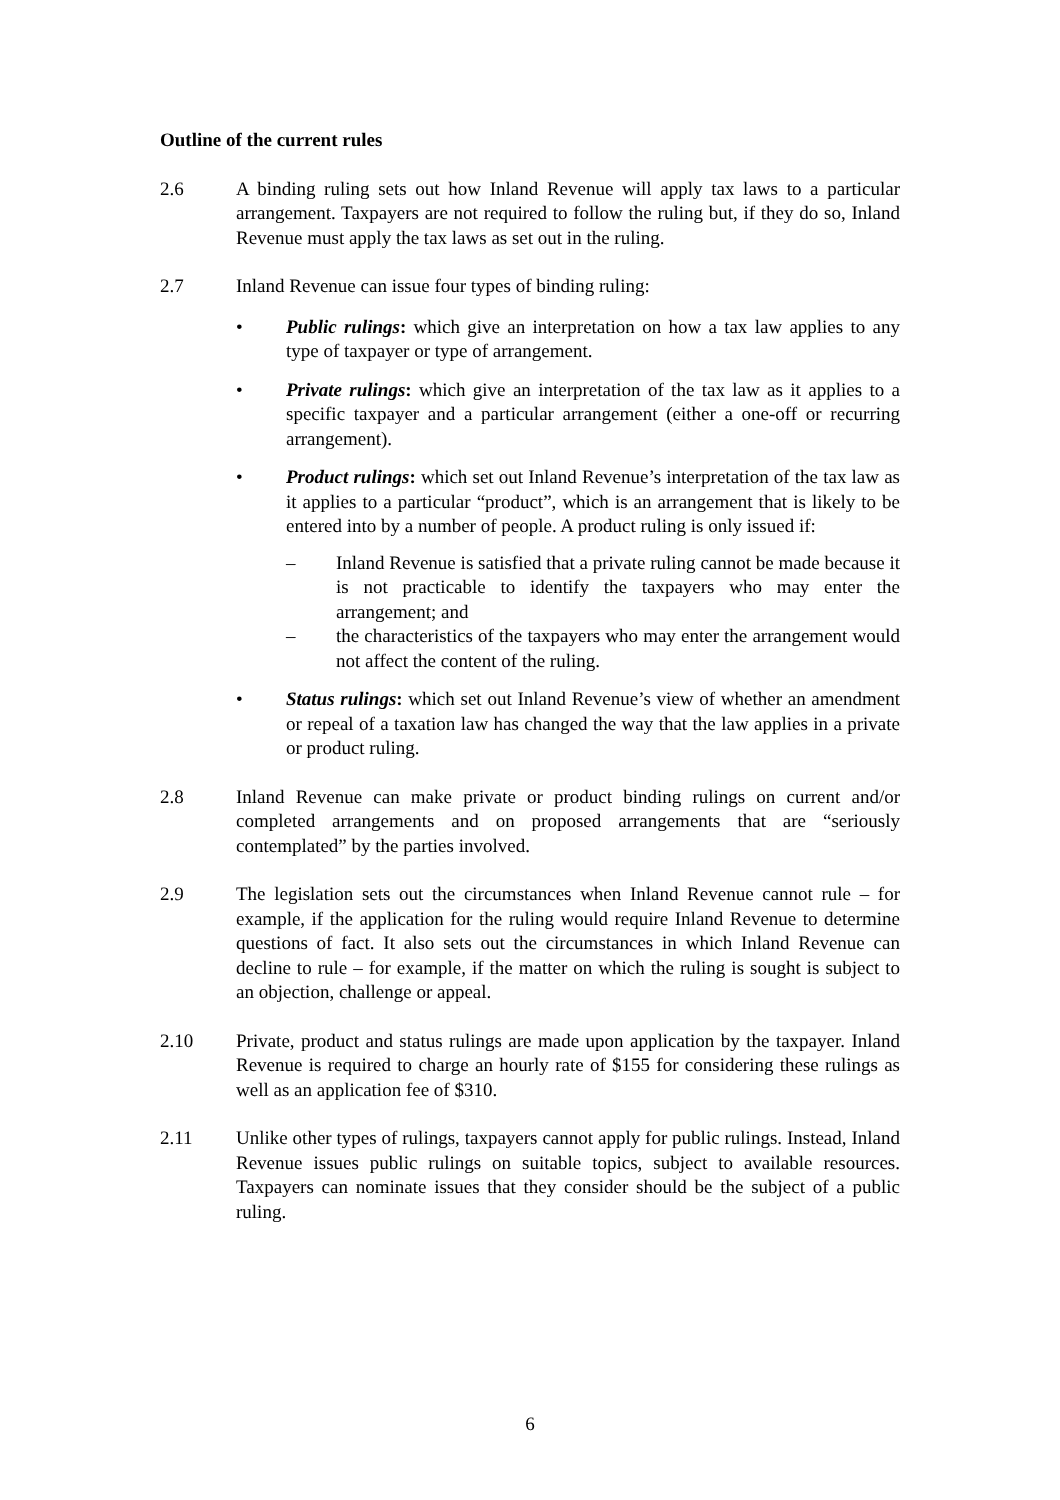Outline of the current rules
2.6 A binding ruling sets out how Inland Revenue will apply tax laws to a particular arrangement. Taxpayers are not required to follow the ruling but, if they do so, Inland Revenue must apply the tax laws as set out in the ruling.
2.7 Inland Revenue can issue four types of binding ruling:
• Public rulings: which give an interpretation on how a tax law applies to any type of taxpayer or type of arrangement.
• Private rulings: which give an interpretation of the tax law as it applies to a specific taxpayer and a particular arrangement (either a one-off or recurring arrangement).
• Product rulings: which set out Inland Revenue’s interpretation of the tax law as it applies to a particular “product”, which is an arrangement that is likely to be entered into by a number of people. A product ruling is only issued if:
– Inland Revenue is satisfied that a private ruling cannot be made because it is not practicable to identify the taxpayers who may enter the arrangement; and
– the characteristics of the taxpayers who may enter the arrangement would not affect the content of the ruling.
• Status rulings: which set out Inland Revenue’s view of whether an amendment or repeal of a taxation law has changed the way that the law applies in a private or product ruling.
2.8 Inland Revenue can make private or product binding rulings on current and/or completed arrangements and on proposed arrangements that are “seriously contemplated” by the parties involved.
2.9 The legislation sets out the circumstances when Inland Revenue cannot rule – for example, if the application for the ruling would require Inland Revenue to determine questions of fact. It also sets out the circumstances in which Inland Revenue can decline to rule – for example, if the matter on which the ruling is sought is subject to an objection, challenge or appeal.
2.10 Private, product and status rulings are made upon application by the taxpayer. Inland Revenue is required to charge an hourly rate of $155 for considering these rulings as well as an application fee of $310.
2.11 Unlike other types of rulings, taxpayers cannot apply for public rulings. Instead, Inland Revenue issues public rulings on suitable topics, subject to available resources. Taxpayers can nominate issues that they consider should be the subject of a public ruling.
6